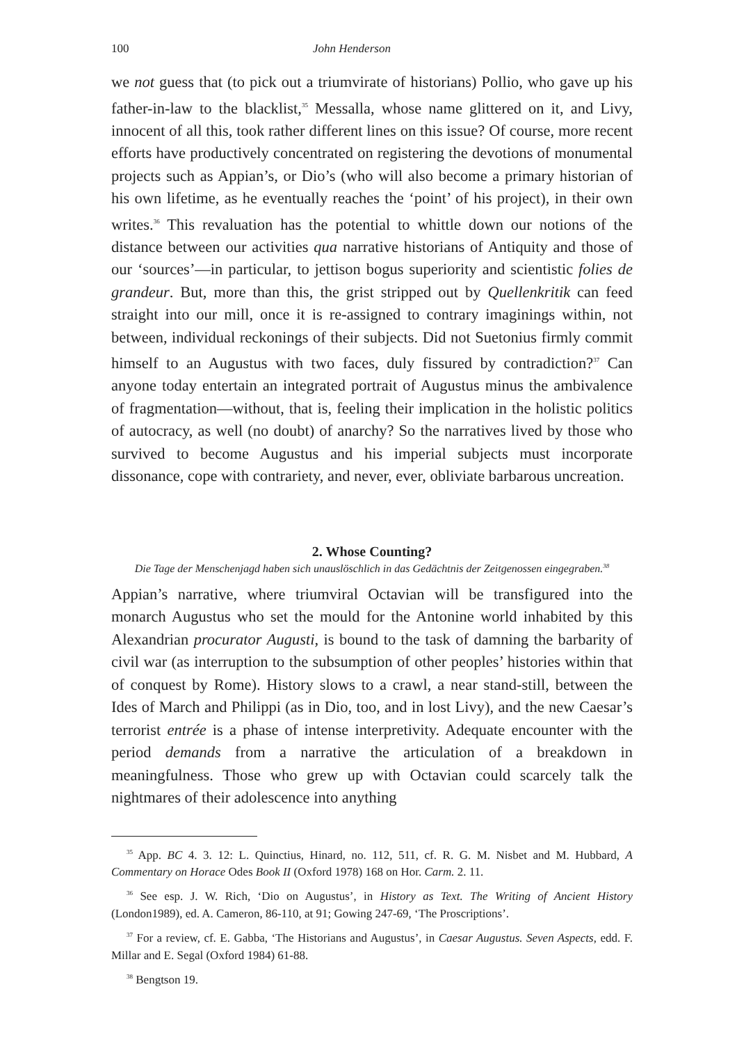100 John Henderson
we not guess that (to pick out a triumvirate of historians) Pollio, who gave up his father-in-law to the blacklist,<sup>35</sup> Messalla, whose name glittered on it, and Livy, innocent of all this, took rather different lines on this issue? Of course, more recent efforts have productively concentrated on registering the devotions of monumental projects such as Appian’s, or Dio’s (who will also become a primary historian of his own lifetime, as he eventually reaches the ‘point’ of his project), in their own writes.<sup>36</sup> This revaluation has the potential to whittle down our notions of the distance between our activities qua narrative historians of Antiquity and those of our ‘sources’—in particular, to jettison bogus superiority and scientistic folies de grandeur. But, more than this, the grist stripped out by Quellenkritik can feed straight into our mill, once it is re-assigned to contrary imaginings within, not between, individual reckonings of their subjects. Did not Suetonius firmly commit himself to an Augustus with two faces, duly fissured by contradiction?<sup>37</sup> Can anyone today entertain an integrated portrait of Augustus minus the ambivalence of fragmentation—without, that is, feeling their implication in the holistic politics of autocracy, as well (no doubt) of anarchy? So the narratives lived by those who survived to become Augustus and his imperial subjects must incorporate dissonance, cope with contrariety, and never, ever, obliviate barbarous uncreation.
2. Whose Counting?
Die Tage der Menschenjagd haben sich unauslöschlich in das Gedächtnis der Zeitgenossen eingegraben.<sup>38</sup>
Appian’s narrative, where triumviral Octavian will be transfigured into the monarch Augustus who set the mould for the Antonine world inhabited by this Alexandrian procurator Augusti, is bound to the task of damning the barbarity of civil war (as interruption to the subsumption of other peoples’ histories within that of conquest by Rome). History slows to a crawl, a near stand-still, between the Ides of March and Philippi (as in Dio, too, and in lost Livy), and the new Caesar’s terrorist entrée is a phase of intense interpretivity. Adequate encounter with the period demands from a narrative the articulation of a breakdown in meaningfulness. Those who grew up with Octavian could scarcely talk the nightmares of their adolescence into anything
<sup>35</sup> App. BC 4. 3. 12: L. Quinctius, Hinard, no. 112, 511, cf. R. G. M. Nisbet and M. Hubbard, A Commentary on Horace Odes Book II (Oxford 1978) 168 on Hor. Carm. 2. 11.
<sup>36</sup> See esp. J. W. Rich, ‘Dio on Augustus’, in History as Text. The Writing of Ancient History (London1989), ed. A. Cameron, 86-110, at 91; Gowing 247-69, ‘The Proscriptions’.
<sup>37</sup> For a review, cf. E. Gabba, ‘The Historians and Augustus’, in Caesar Augustus. Seven Aspects, edd. F. Millar and E. Segal (Oxford 1984) 61-88.
<sup>38</sup> Bengtson 19.